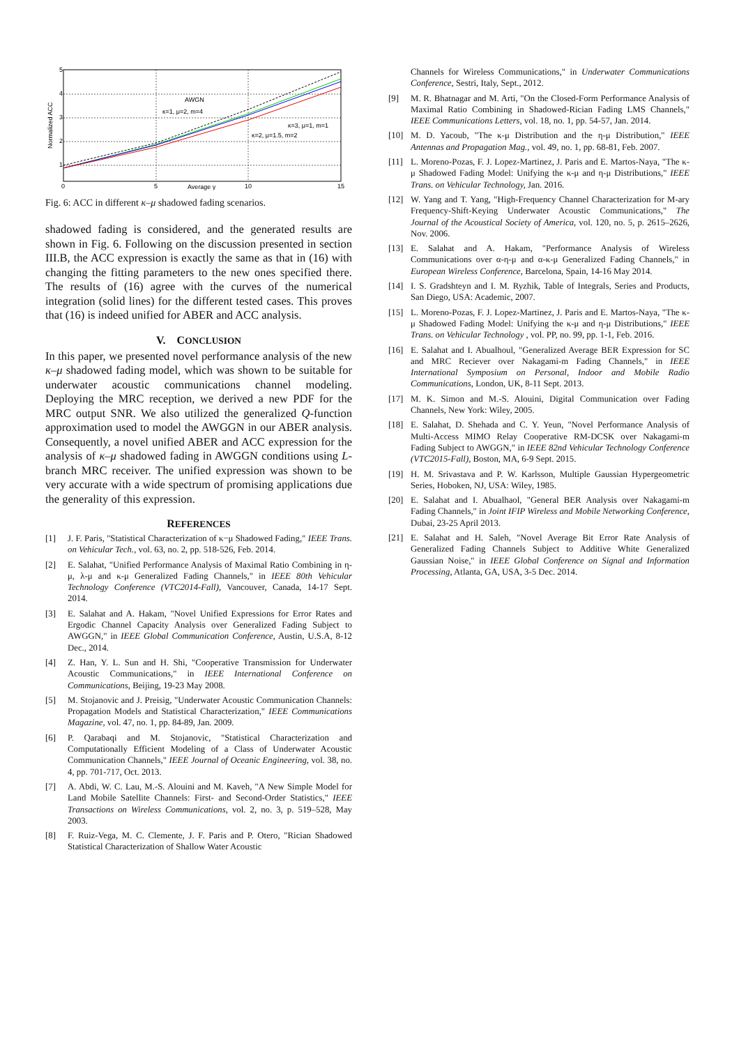5
4
3
2
1
0
5
10
15
Average γ
Normalized ACC
AWGN
κ=1, μ=2, m=4
κ=3, μ=1, m=1
κ=2, μ=1.5, m=2
Fig. 6: ACC in different κ–μ shadowed fading scenarios.
shadowed fading is considered, and the generated results are shown in Fig. 6. Following on the discussion presented in section III.B, the ACC expression is exactly the same as that in (16) with changing the fitting parameters to the new ones specified there. The results of (16) agree with the curves of the numerical integration (solid lines) for the different tested cases. This proves that (16) is indeed unified for ABER and ACC analysis.
V. CONCLUSION
In this paper, we presented novel performance analysis of the new κ–μ shadowed fading model, which was shown to be suitable for underwater acoustic communications channel modeling. Deploying the MRC reception, we derived a new PDF for the MRC output SNR. We also utilized the generalized Q-function approximation used to model the AWGGN in our ABER analysis. Consequently, a novel unified ABER and ACC expression for the analysis of κ–μ shadowed fading in AWGGN conditions using L-branch MRC receiver. The unified expression was shown to be very accurate with a wide spectrum of promising applications due the generality of this expression.
REFERENCES
[1] J. F. Paris, "Statistical Characterization of κ−μ Shadowed Fading," IEEE Trans. on Vehicular Tech., vol. 63, no. 2, pp. 518-526, Feb. 2014.
[2] E. Salahat, "Unified Performance Analysis of Maximal Ratio Combining in η-μ, λ-μ and κ-μ Generalized Fading Channels," in IEEE 80th Vehicular Technology Conference (VTC2014-Fall), Vancouver, Canada, 14-17 Sept. 2014.
[3] E. Salahat and A. Hakam, "Novel Unified Expressions for Error Rates and Ergodic Channel Capacity Analysis over Generalized Fading Subject to AWGGN," in IEEE Global Communication Conference, Austin, U.S.A, 8-12 Dec., 2014.
[4] Z. Han, Y. L. Sun and H. Shi, "Cooperative Transmission for Underwater Acoustic Communications," in IEEE International Conference on Communications, Beijing, 19-23 May 2008.
[5] M. Stojanovic and J. Preisig, "Underwater Acoustic Communication Channels: Propagation Models and Statistical Characterization," IEEE Communications Magazine, vol. 47, no. 1, pp. 84-89, Jan. 2009.
[6] P. Qarabaqi and M. Stojanovic, "Statistical Characterization and Computationally Efficient Modeling of a Class of Underwater Acoustic Communication Channels," IEEE Journal of Oceanic Engineering, vol. 38, no. 4, pp. 701-717, Oct. 2013.
[7] A. Abdi, W. C. Lau, M.-S. Alouini and M. Kaveh, "A New Simple Model for Land Mobile Satellite Channels: First- and Second-Order Statistics," IEEE Transactions on Wireless Communications, vol. 2, no. 3, p. 519–528, May 2003.
[8] F. Ruiz-Vega, M. C. Clemente, J. F. Paris and P. Otero, "Rician Shadowed Statistical Characterization of Shallow Water Acoustic
Channels for Wireless Communications," in Underwater Communications Conference, Sestri, Italy, Sept., 2012.
[9] M. R. Bhatnagar and M. Arti, "On the Closed-Form Performance Analysis of Maximal Ratio Combining in Shadowed-Rician Fading LMS Channels," IEEE Communications Letters, vol. 18, no. 1, pp. 54-57, Jan. 2014.
[10] M. D. Yacoub, "The κ-μ Distribution and the η-μ Distribution," IEEE Antennas and Propagation Mag., vol. 49, no. 1, pp. 68-81, Feb. 2007.
[11] L. Moreno-Pozas, F. J. Lopez-Martinez, J. Paris and E. Martos-Naya, "The κ-μ Shadowed Fading Model: Unifying the κ-μ and η-μ Distributions," IEEE Trans. on Vehicular Technology, Jan. 2016.
[12] W. Yang and T. Yang, "High-Frequency Channel Characterization for M-ary Frequency-Shift-Keying Underwater Acoustic Communications," The Journal of the Acoustical Society of America, vol. 120, no. 5, p. 2615–2626, Nov. 2006.
[13] E. Salahat and A. Hakam, "Performance Analysis of Wireless Communications over α-η-μ and α-κ-μ Generalized Fading Channels," in European Wireless Conference, Barcelona, Spain, 14-16 May 2014.
[14] I. S. Gradshteyn and I. M. Ryzhik, Table of Integrals, Series and Products, San Diego, USA: Academic, 2007.
[15] L. Moreno-Pozas, F. J. Lopez-Martinez, J. Paris and E. Martos-Naya, "The κ-μ Shadowed Fading Model: Unifying the κ-μ and η-μ Distributions," IEEE Trans. on Vehicular Technology , vol. PP, no. 99, pp. 1-1, Feb. 2016.
[16] E. Salahat and I. Abualhoul, "Generalized Average BER Expression for SC and MRC Reciever over Nakagami-m Fading Channels," in IEEE International Symposium on Personal, Indoor and Mobile Radio Communications, London, UK, 8-11 Sept. 2013.
[17] M. K. Simon and M.-S. Alouini, Digital Communication over Fading Channels, New York: Wiley, 2005.
[18] E. Salahat, D. Shehada and C. Y. Yeun, "Novel Performance Analysis of Multi-Access MIMO Relay Cooperative RM-DCSK over Nakagami-m Fading Subject to AWGGN," in IEEE 82nd Vehicular Technology Conference (VTC2015-Fall), Boston, MA, 6-9 Sept. 2015.
[19] H. M. Srivastava and P. W. Karlsson, Multiple Gaussian Hypergeometric Series, Hoboken, NJ, USA: Wiley, 1985.
[20] E. Salahat and I. Abualhaol, "General BER Analysis over Nakagami-m Fading Channels," in Joint IFIP Wireless and Mobile Networking Conference, Dubai, 23-25 April 2013.
[21] E. Salahat and H. Saleh, "Novel Average Bit Error Rate Analysis of Generalized Fading Channels Subject to Additive White Generalized Gaussian Noise," in IEEE Global Conference on Signal and Information Processing, Atlanta, GA, USA, 3-5 Dec. 2014.